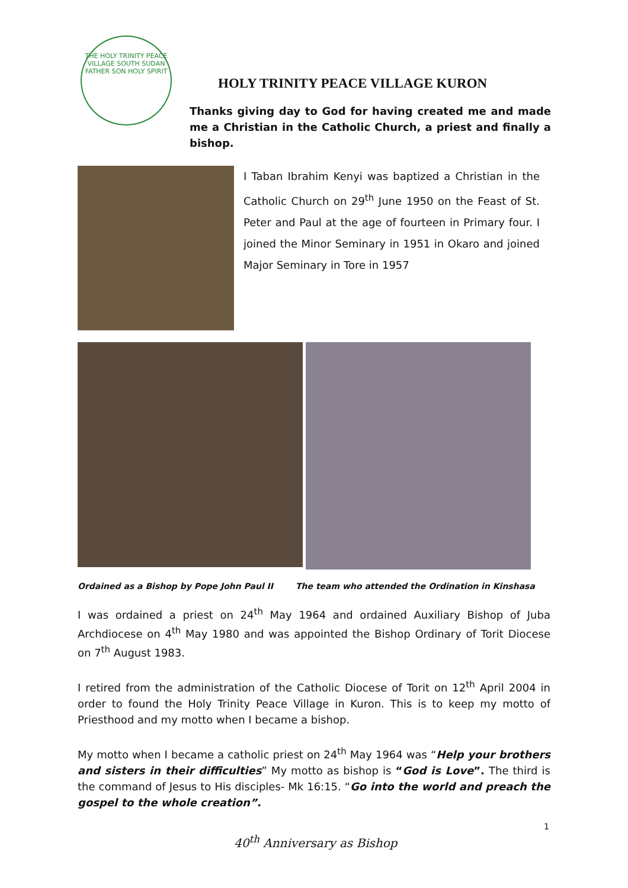THE HOLY TRINITY PEACE VILLAGE SOUTH SUDAN
FATHER SON HOLY SPIRIT
HOLY TRINITY PEACE VILLAGE KURON
Thanks giving day to God for having created me and made me a Christian in the Catholic Church, a priest and finally a bishop.
I Taban Ibrahim Kenyi was baptized a Christian in the Catholic Church on 29<sup>th</sup> June 1950 on the Feast of St. Peter and Paul at the age of fourteen in Primary four. I joined the Minor Seminary in 1951 in Okaro and joined Major Seminary in Tore in 1957
Ordained as a Bishop by Pope John Paul II The team who attended the Ordination in Kinshasa
I was ordained a priest on 24<sup>th</sup> May 1964 and ordained Auxiliary Bishop of Juba Archdiocese on 4<sup>th</sup> May 1980 and was appointed the Bishop Ordinary of Torit Diocese on 7<sup>th</sup> August 1983.
I retired from the administration of the Catholic Diocese of Torit on 12<sup>th</sup> April 2004 in order to found the Holy Trinity Peace Village in Kuron. This is to keep my motto of Priesthood and my motto when I became a bishop.
My motto when I became a catholic priest on 24<sup>th</sup> May 1964 was “Help your brothers and sisters in their difficulties” My motto as bishop is “God is Love”. The third is the command of Jesus to His disciples- Mk 16:15. “Go into the world and preach the gospel to the whole creation”.
1
40<sup>th</sup> Anniversary as Bishop